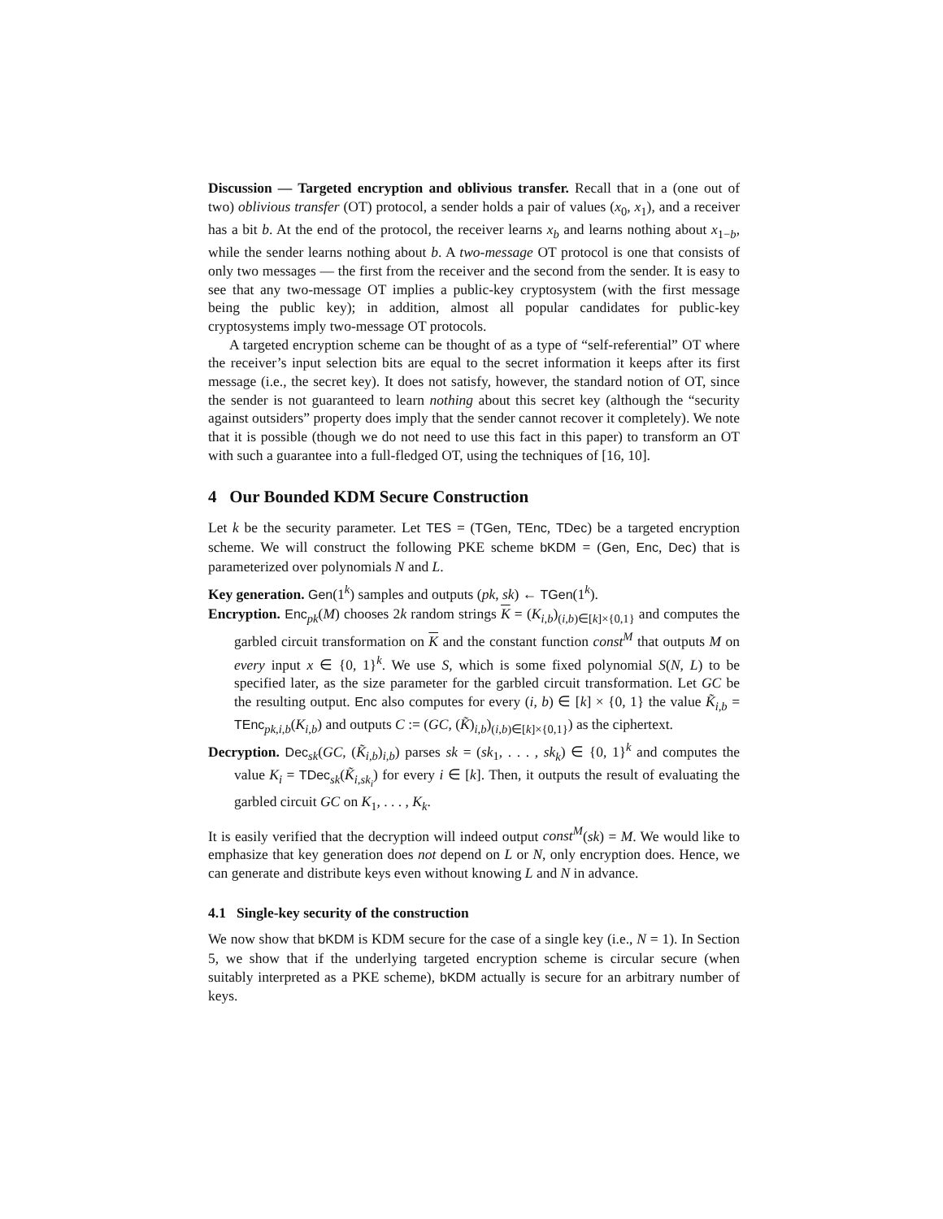Discussion — Targeted encryption and oblivious transfer. Recall that in a (one out of two) oblivious transfer (OT) protocol, a sender holds a pair of values (x<sub>0</sub>, x<sub>1</sub>), and a receiver has a bit b. At the end of the protocol, the receiver learns x<sub>b</sub> and learns nothing about x<sub>1−b</sub>, while the sender learns nothing about b. A two-message OT protocol is one that consists of only two messages — the first from the receiver and the second from the sender. It is easy to see that any two-message OT implies a public-key cryptosystem (with the first message being the public key); in addition, almost all popular candidates for public-key cryptosystems imply two-message OT protocols.
A targeted encryption scheme can be thought of as a type of “self-referential” OT where the receiver’s input selection bits are equal to the secret information it keeps after its first message (i.e., the secret key). It does not satisfy, however, the standard notion of OT, since the sender is not guaranteed to learn nothing about this secret key (although the “security against outsiders” property does imply that the sender cannot recover it completely). We note that it is possible (though we do not need to use this fact in this paper) to transform an OT with such a guarantee into a full-fledged OT, using the techniques of [16, 10].
4 Our Bounded KDM Secure Construction
Let k be the security parameter. Let TES = (TGen, TEnc, TDec) be a targeted encryption scheme. We will construct the following PKE scheme bKDM = (Gen, Enc, Dec) that is parameterized over polynomials N and L.
Key generation. Gen(1<sup>k</sup>) samples and outputs (pk, sk) ← TGen(1<sup>k</sup>).
Encryption. Enc<sub>pk</sub>(M) chooses 2k random strings K = (K<sub>i,b</sub>)<sub>(i,b)∈[k]×{0,1}</sub> and computes the garbled circuit transformation on K and the constant function const<sup>M</sup> that outputs M on every input x ∈ {0, 1}<sup>k</sup>. We use S, which is some fixed polynomial S(N, L) to be specified later, as the size parameter for the garbled circuit transformation. Let GC be the resulting output. Enc also computes for every (i, b) ∈ [k] × {0, 1} the value K̃<sub>i,b</sub> = TEnc<sub>pk,i,b</sub>(K<sub>i,b</sub>) and outputs C := (GC, (K̃)<sub>i,b</sub>)<sub>(i,b)∈[k]×{0,1}</sub>) as the ciphertext.
Decryption. Dec<sub>sk</sub>(GC, (K̃<sub>i,b</sub>)<sub>i,b</sub>) parses sk = (sk<sub>1</sub>, . . . , sk<sub>k</sub>) ∈ {0, 1}<sup>k</sup> and computes the value K<sub>i</sub> = TDec<sub>sk</sub>(K̃<sub>i,sk<sub>i</sub></sub>) for every i ∈ [k]. Then, it outputs the result of evaluating the garbled circuit GC on K<sub>1</sub>, . . . , K<sub>k</sub>.
It is easily verified that the decryption will indeed output const<sup>M</sup>(sk) = M. We would like to emphasize that key generation does not depend on L or N, only encryption does. Hence, we can generate and distribute keys even without knowing L and N in advance.
4.1 Single-key security of the construction
We now show that bKDM is KDM secure for the case of a single key (i.e., N = 1). In Section 5, we show that if the underlying targeted encryption scheme is circular secure (when suitably interpreted as a PKE scheme), bKDM actually is secure for an arbitrary number of keys.